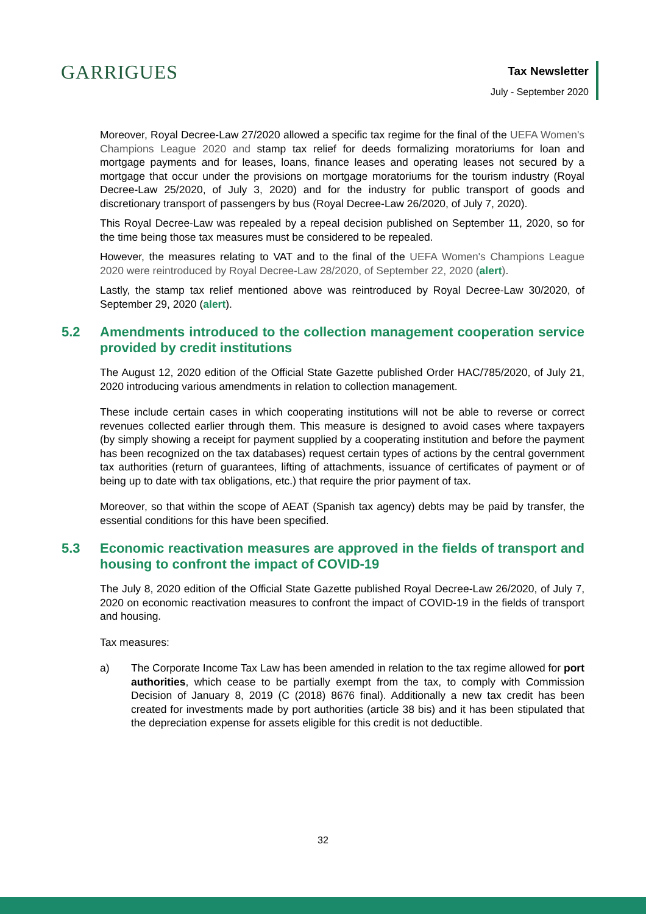GARRIGUES
Tax Newsletter
July - September 2020
Moreover, Royal Decree-Law 27/2020 allowed a specific tax regime for the final of the UEFA Women's Champions League 2020 and stamp tax relief for deeds formalizing moratoriums for loan and mortgage payments and for leases, loans, finance leases and operating leases not secured by a mortgage that occur under the provisions on mortgage moratoriums for the tourism industry (Royal Decree-Law 25/2020, of July 3, 2020) and for the industry for public transport of goods and discretionary transport of passengers by bus (Royal Decree-Law 26/2020, of July 7, 2020).
This Royal Decree-Law was repealed by a repeal decision published on September 11, 2020, so for the time being those tax measures must be considered to be repealed.
However, the measures relating to VAT and to the final of the UEFA Women's Champions League 2020 were reintroduced by Royal Decree-Law 28/2020, of September 22, 2020 (alert).
Lastly, the stamp tax relief mentioned above was reintroduced by Royal Decree-Law 30/2020, of September 29, 2020 (alert).
5.2 Amendments introduced to the collection management cooperation service provided by credit institutions
The August 12, 2020 edition of the Official State Gazette published Order HAC/785/2020, of July 21, 2020 introducing various amendments in relation to collection management.
These include certain cases in which cooperating institutions will not be able to reverse or correct revenues collected earlier through them. This measure is designed to avoid cases where taxpayers (by simply showing a receipt for payment supplied by a cooperating institution and before the payment has been recognized on the tax databases) request certain types of actions by the central government tax authorities (return of guarantees, lifting of attachments, issuance of certificates of payment or of being up to date with tax obligations, etc.) that require the prior payment of tax.
Moreover, so that within the scope of AEAT (Spanish tax agency) debts may be paid by transfer, the essential conditions for this have been specified.
5.3 Economic reactivation measures are approved in the fields of transport and housing to confront the impact of COVID-19
The July 8, 2020 edition of the Official State Gazette published Royal Decree-Law 26/2020, of July 7, 2020 on economic reactivation measures to confront the impact of COVID-19 in the fields of transport and housing.
Tax measures:
a) The Corporate Income Tax Law has been amended in relation to the tax regime allowed for port authorities, which cease to be partially exempt from the tax, to comply with Commission Decision of January 8, 2019 (C (2018) 8676 final). Additionally a new tax credit has been created for investments made by port authorities (article 38 bis) and it has been stipulated that the depreciation expense for assets eligible for this credit is not deductible.
32